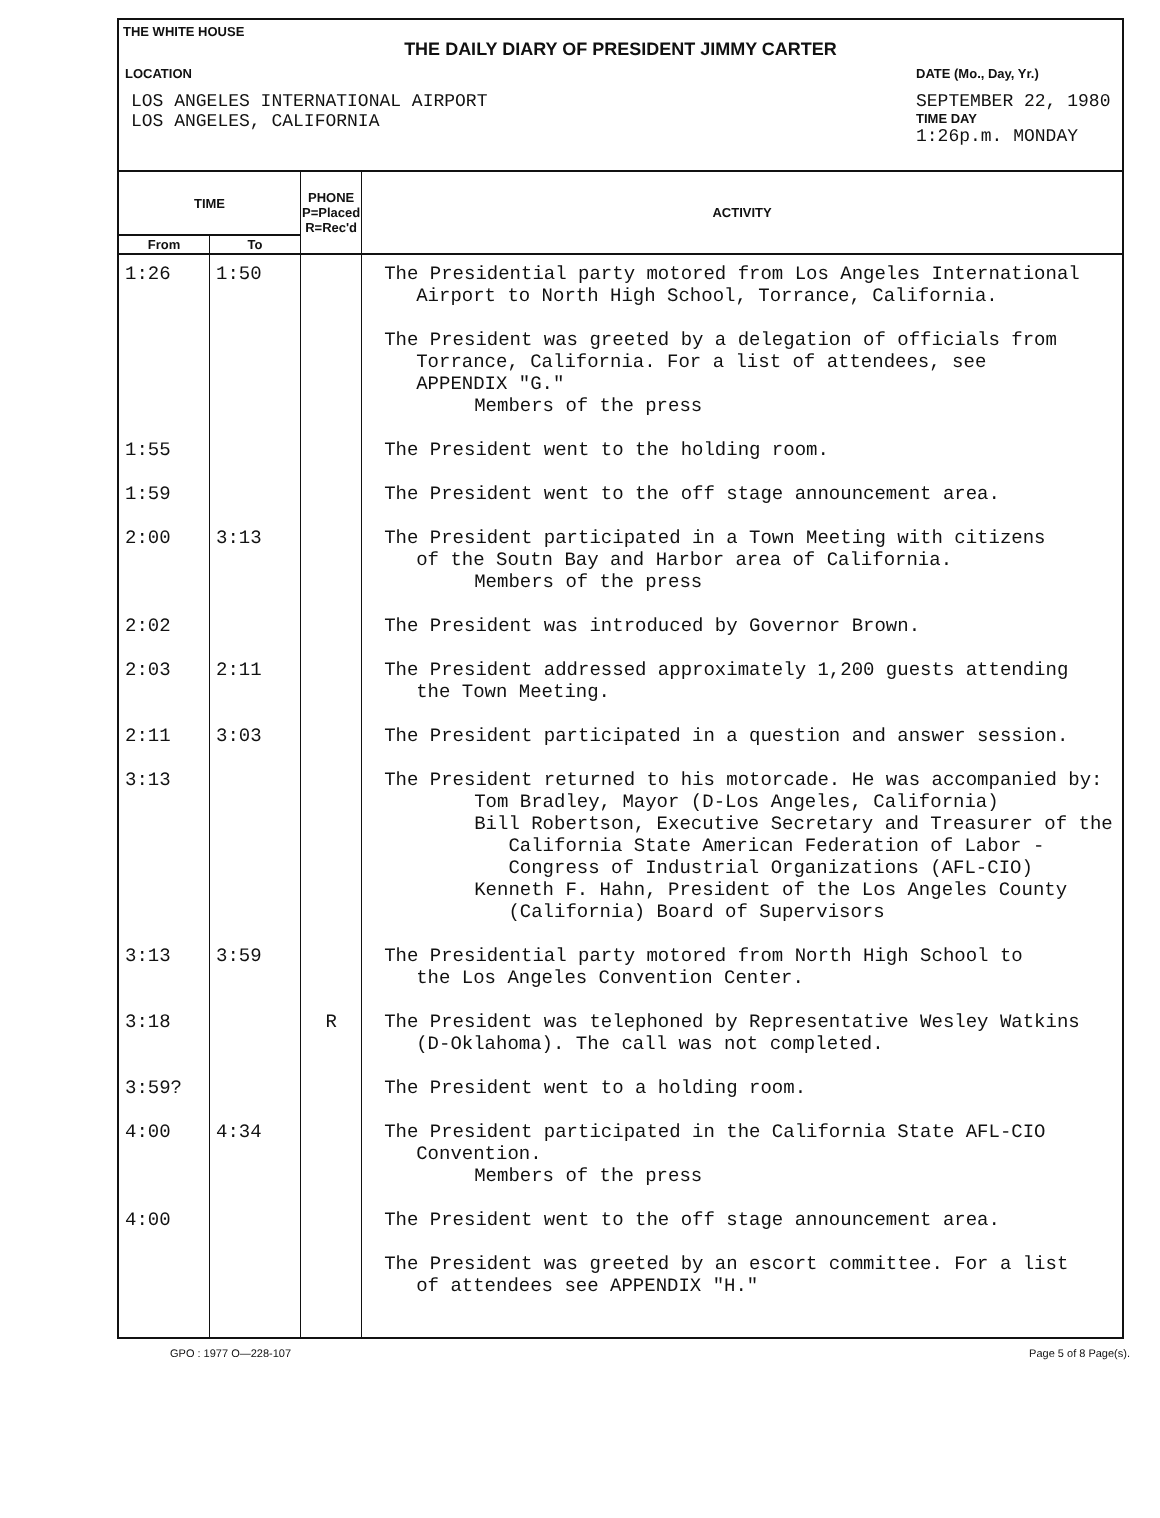THE WHITE HOUSE
THE DAILY DIARY OF PRESIDENT JIMMY CARTER
LOCATION
LOS ANGELES INTERNATIONAL AIRPORT
LOS ANGELES, CALIFORNIA
DATE (Mo., Day, Yr.)
SEPTEMBER 22, 1980
TIME DAY
1:26p.m. MONDAY
| TIME | | PHONE P=Placed R=Rec'd | ACTIVITY |
| --- | --- | --- | --- |
| From | To | | |
| 1:26 | 1:50 | | The Presidential party motored from Los Angeles International Airport to North High School, Torrance, California. The President was greeted by a delegation of officials from Torrance, California. For a list of attendees, see APPENDIX "G." Members of the press |
| 1:55 | | | The President went to the holding room. |
| 1:59 | | | The President went to the off stage announcement area. |
| 2:00 | 3:13 | | The President participated in a Town Meeting with citizens of the Soutn Bay and Harbor area of California. Members of the press |
| 2:02 | | | The President was introduced by Governor Brown. |
| 2:03 | 2:11 | | The President addressed approximately 1,200 guests attending the Town Meeting. |
| 2:11 | 3:03 | | The President participated in a question and answer session. |
| 3:13 | | | The President returned to his motorcade. He was accompanied by: Tom Bradley, Mayor (D-Los Angeles, California) Bill Robertson, Executive Secretary and Treasurer of the California State American Federation of Labor - Congress of Industrial Organizations (AFL-CIO) Kenneth F. Hahn, President of the Los Angeles County (California) Board of Supervisors |
| 3:13 | 3:59 | | The Presidential party motored from North High School to the Los Angeles Convention Center. |
| 3:18 | | R | The President was telephoned by Representative Wesley Watkins (D-Oklahoma). The call was not completed. |
| 3:59? | | | The President went to a holding room. |
| 4:00 | 4:34 | | The President participated in the California State AFL-CIO Convention. Members of the press |
| 4:00 | | | The President went to the off stage announcement area. |
| | | | The President was greeted by an escort committee. For a list of attendees see APPENDIX "H." |
GPO : 1977 O—228-107 Page 5 of 8 Page(s).